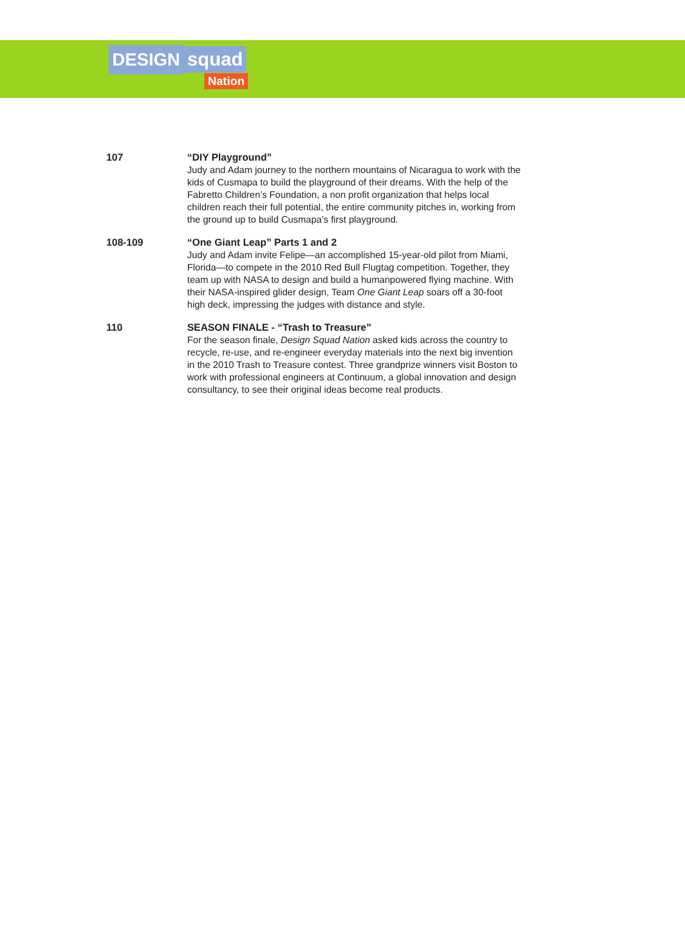DESIGN squad
Nation
107 “DIY Playground”
Judy and Adam journey to the northern mountains of Nicaragua to work with the kids of Cusmapa to build the playground of their dreams. With the help of the Fabretto Children’s Foundation, a non profit organization that helps local children reach their full potential, the entire community pitches in, working from the ground up to build Cusmapa’s first playground.
108-109 “One Giant Leap” Parts 1 and 2
Judy and Adam invite Felipe—an accomplished 15-year-old pilot from Miami, Florida—to compete in the 2010 Red Bull Flugtag competition. Together, they team up with NASA to design and build a humanpowered flying machine. With their NASA-inspired glider design, Team One Giant Leap soars off a 30-foot high deck, impressing the judges with distance and style.
110 SEASON FINALE - “Trash to Treasure”
For the season finale, Design Squad Nation asked kids across the country to recycle, re-use, and re-engineer everyday materials into the next big invention in the 2010 Trash to Treasure contest. Three grandprize winners visit Boston to work with professional engineers at Continuum, a global innovation and design consultancy, to see their original ideas become real products.